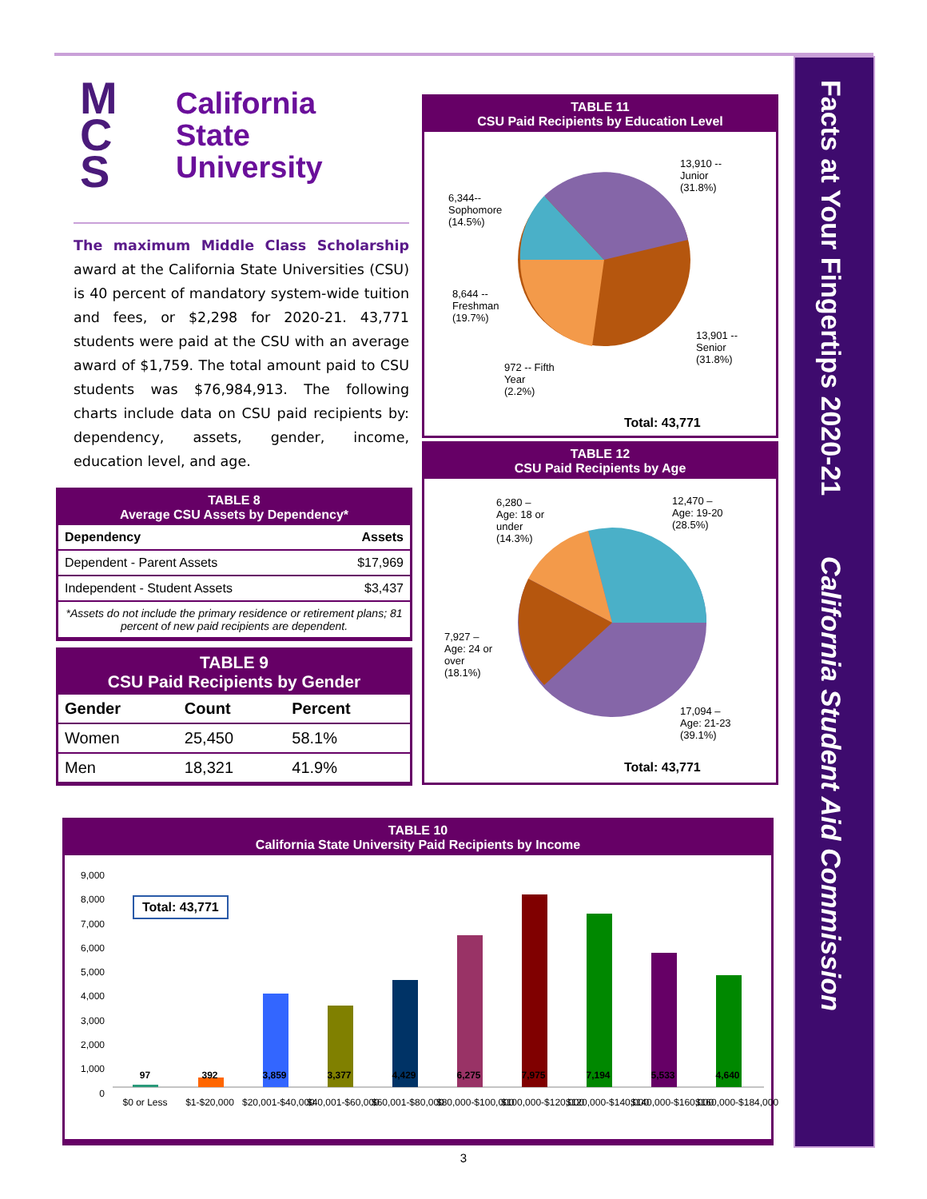Facts at Your Fingertips 2020-21 California Student Aid Commission
M
C
S
California
State
University
The maximum Middle Class Scholarship award at the California State Universities (CSU) is 40 percent of mandatory system-wide tuition and fees, or $2,298 for 2020-21. 43,771 students were paid at the CSU with an average award of $1,759. The total amount paid to CSU students was $76,984,913. The following charts include data on CSU paid recipients by: dependency, assets, gender, income, education level, and age.
TABLE 8
Average CSU Assets by Dependency*
| Dependency | Assets |
| --- | --- |
| Dependent - Parent Assets | $17,969 |
| Independent - Student Assets | $3,437 |
| *Assets do not include the primary residence or retirement plans; 81 percent of new paid recipients are dependent. | |
TABLE 9
CSU Paid Recipients by Gender
| Gender | Count | Percent |
| --- | --- | --- |
| Women | 25,450 | 58.1% |
| Men | 18,321 | 41.9% |
TABLE 11
CSU Paid Recipients by Education Level
13,910 --
Junior
(31.8%)
6,344--
Sophomore
(14.5%)
8,644 --
Freshman
(19.7%)
13,901 --
Senior
(31.8%)
972 -- Fifth
Year
(2.2%)
Total: 43,771
TABLE 12
CSU Paid Recipients by Age
6,280 –
Age: 18 or
under
(14.3%)
12,470 –
Age: 19-20
(28.5%)
7,927 –
Age: 24 or
over
(18.1%)
17,094 –
Age: 21-23
(39.1%)
Total: 43,771
TABLE 10
California State University Paid Recipients by Income
Total: 43,771
9,000
8,000
7,000
6,000
5,000
4,000
3,000
2,000
1,000
0
97 392 3,859 3,377 4,429 6,275 7,975 7,194 5,533 4,640
$0 or Less $1-$20,000 $20,001-$40,000 $40,001-$60,000 $60,001-$80,000 $80,000-$100,000 $100,000-$120,000 $120,000-$140,000 $140,000-$160,000 $160,000-$184,000
3